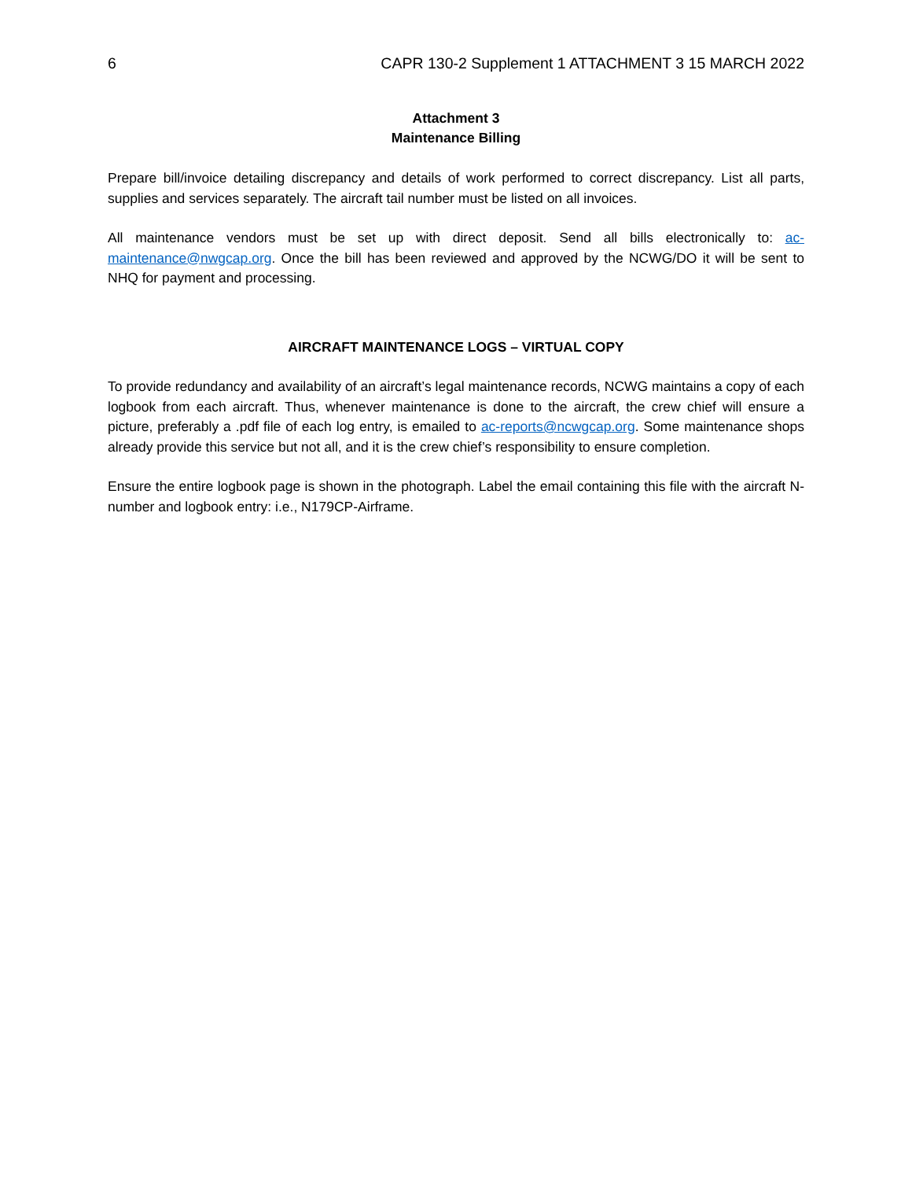6 CAPR 130-2 Supplement 1 ATTACHMENT 3 15 MARCH 2022
Attachment 3
Maintenance Billing
Prepare bill/invoice detailing discrepancy and details of work performed to correct discrepancy. List all parts, supplies and services separately. The aircraft tail number must be listed on all invoices.
All maintenance vendors must be set up with direct deposit. Send all bills electronically to: ac-maintenance@nwgcap.org. Once the bill has been reviewed and approved by the NCWG/DO it will be sent to NHQ for payment and processing.
AIRCRAFT MAINTENANCE LOGS – VIRTUAL COPY
To provide redundancy and availability of an aircraft’s legal maintenance records, NCWG maintains a copy of each logbook from each aircraft. Thus, whenever maintenance is done to the aircraft, the crew chief will ensure a picture, preferably a .pdf file of each log entry, is emailed to ac-reports@ncwgcap.org. Some maintenance shops already provide this service but not all, and it is the crew chief’s responsibility to ensure completion.
Ensure the entire logbook page is shown in the photograph. Label the email containing this file with the aircraft N-number and logbook entry: i.e., N179CP-Airframe.